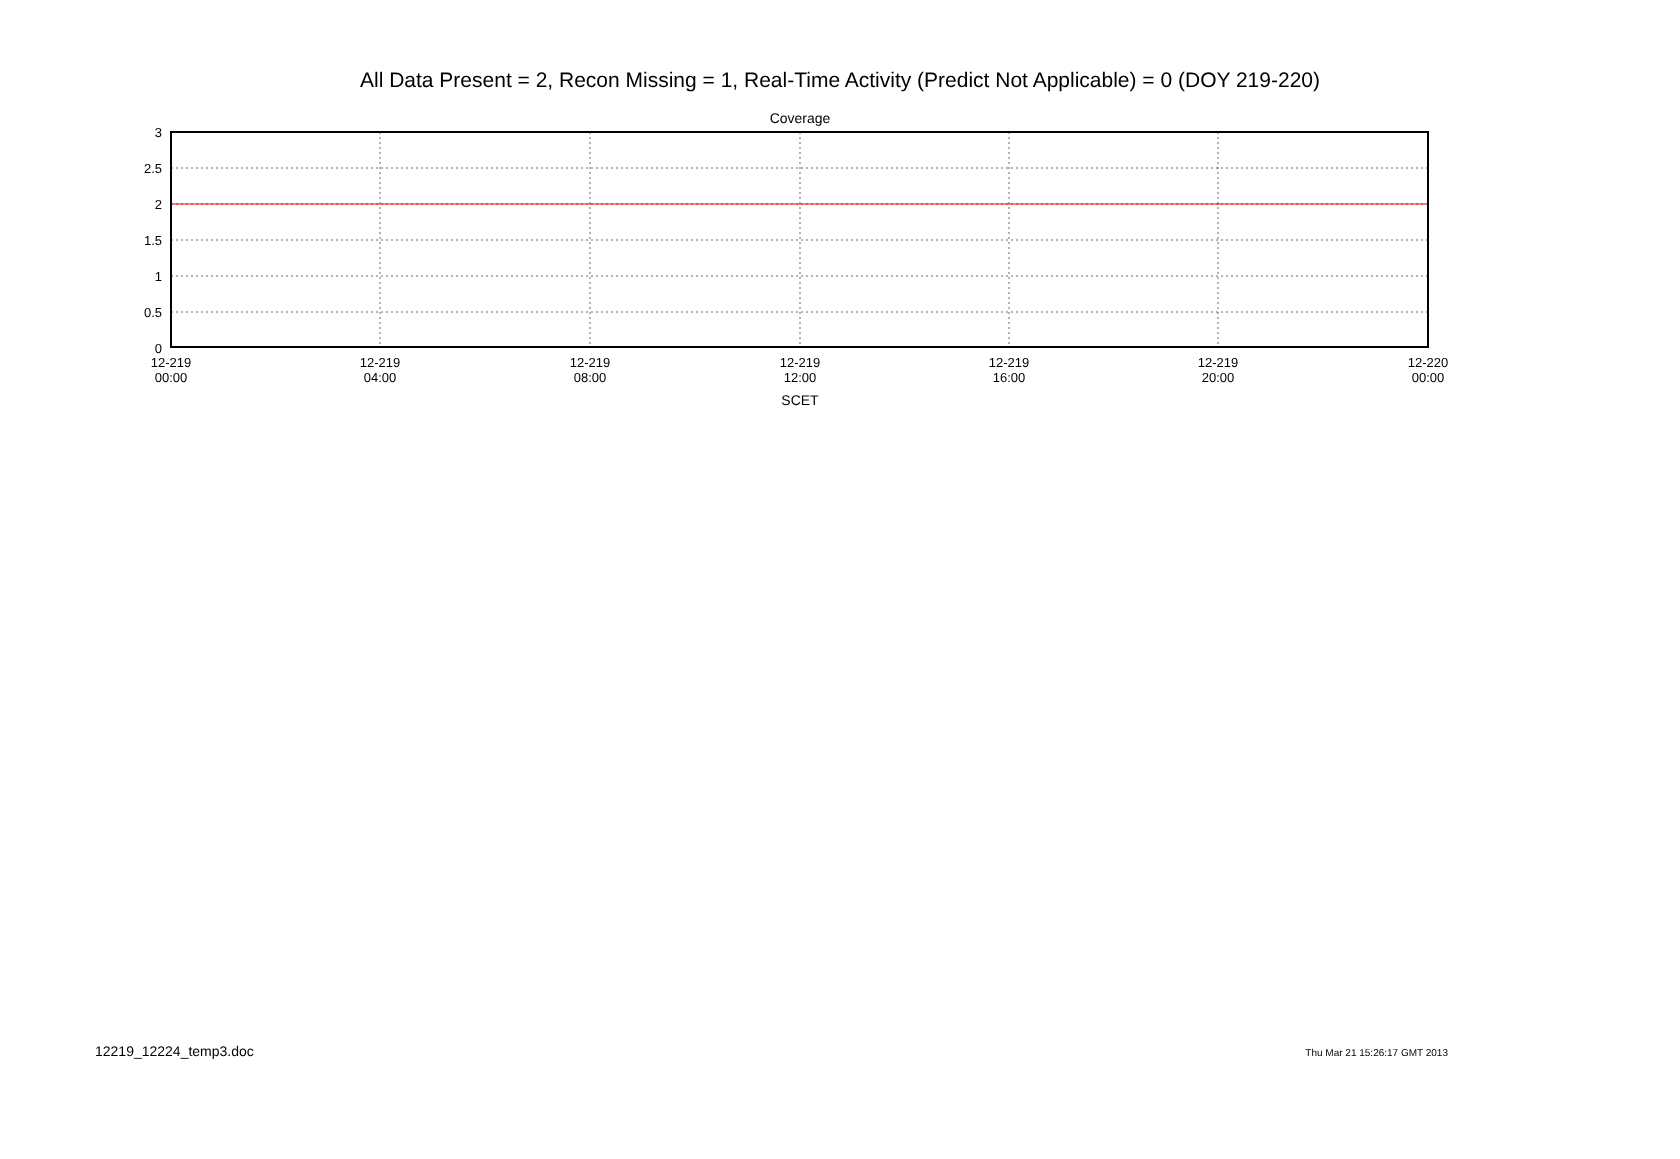All Data Present = 2, Recon Missing = 1, Real-Time Activity (Predict Not Applicable) = 0 (DOY 219-220)
Coverage
3
2.5
2
1.5
1
0.5
0
12-219
00:00
12-219
04:00
12-219
08:00
12-219
12:00
12-219
16:00
12-219
20:00
12-220
00:00
SCET
12219_12224_temp3.doc Thu Mar 21 15:26:17 GMT 2013